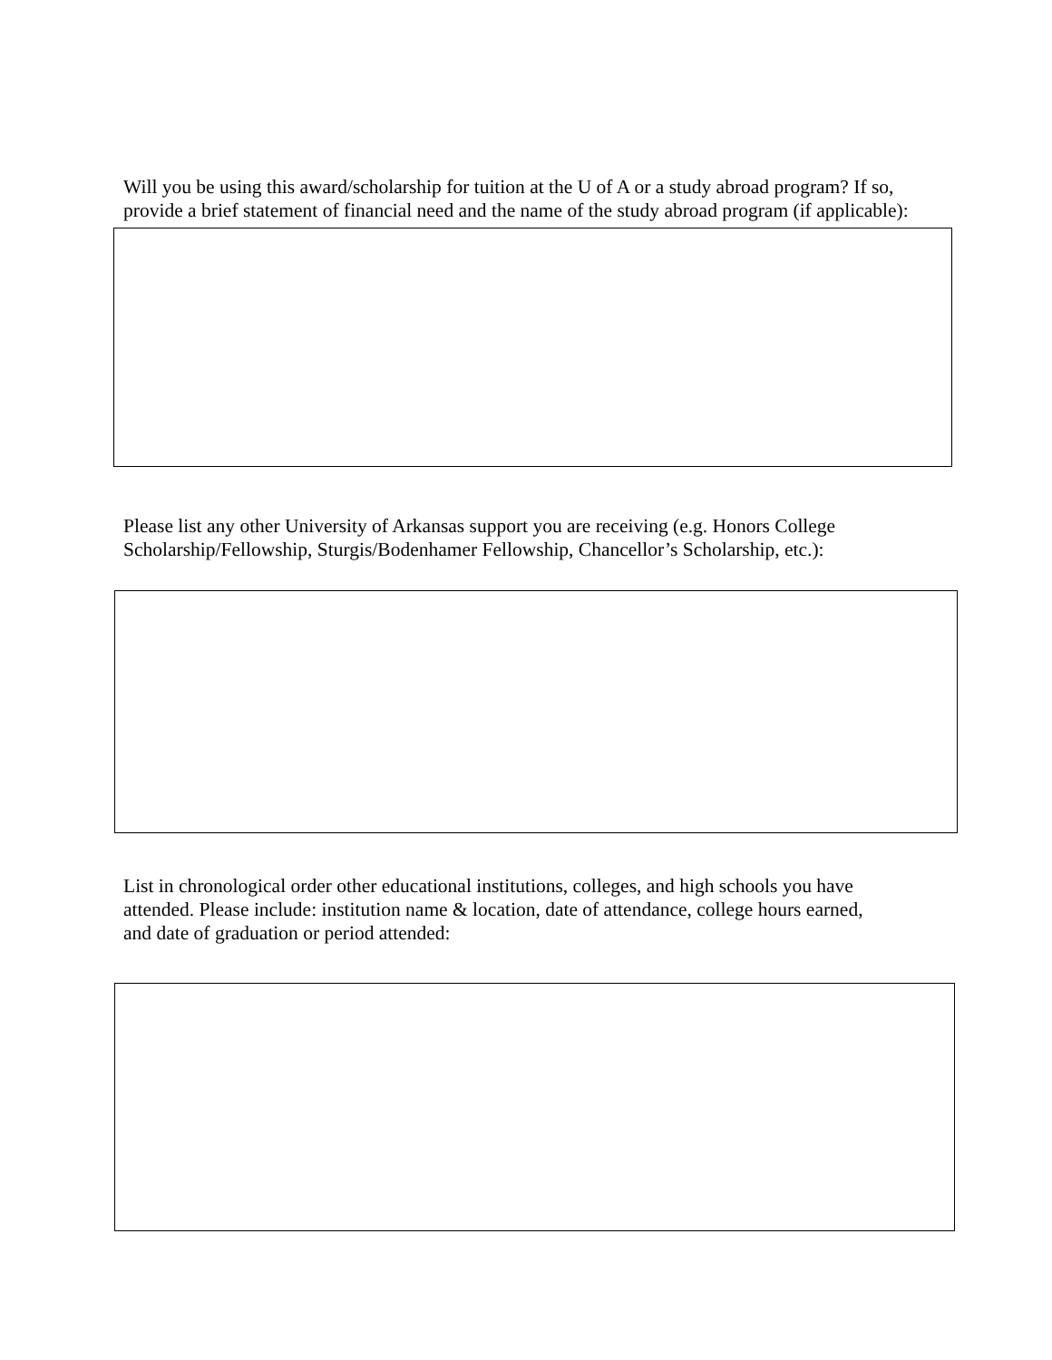Will you be using this award/scholarship for tuition at the U of A or a study abroad program? If so, provide a brief statement of financial need and the name of the study abroad program (if applicable):
Please list any other University of Arkansas support you are receiving (e.g. Honors College Scholarship/Fellowship, Sturgis/Bodenhamer Fellowship, Chancellor’s Scholarship, etc.):
List in chronological order other educational institutions, colleges, and high schools you have attended. Please include: institution name & location, date of attendance, college hours earned, and date of graduation or period attended: